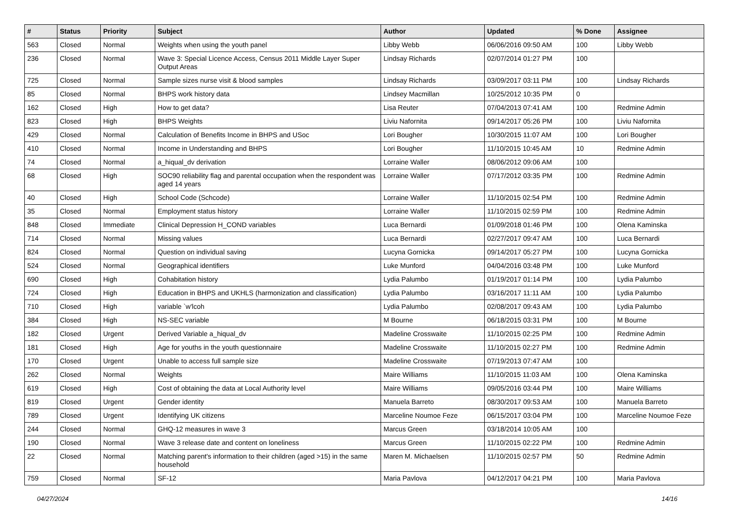| # | Status | Priority | Subject | Author | Updated | % Done | Assignee |
| --- | --- | --- | --- | --- | --- | --- | --- |
| 563 | Closed | Normal | Weights when using the youth panel | Libby Webb | 06/06/2016 09:50 AM | 100 | Libby Webb |
| 236 | Closed | Normal | Wave 3: Special Licence Access, Census 2011 Middle Layer Super Output Areas | Lindsay Richards | 02/07/2014 01:27 PM | 100 | |
| 725 | Closed | Normal | Sample sizes nurse visit & blood samples | Lindsay Richards | 03/09/2017 03:11 PM | 100 | Lindsay Richards |
| 85 | Closed | Normal | BHPS work history data | Lindsey Macmillan | 10/25/2012 10:35 PM | 0 | |
| 162 | Closed | High | How to get data? | Lisa Reuter | 07/04/2013 07:41 AM | 100 | Redmine Admin |
| 823 | Closed | High | BHPS Weights | Liviu Nafornita | 09/14/2017 05:26 PM | 100 | Liviu Nafornita |
| 429 | Closed | Normal | Calculation of Benefits Income in BHPS and USoc | Lori Bougher | 10/30/2015 11:07 AM | 100 | Lori Bougher |
| 410 | Closed | Normal | Income in Understanding and BHPS | Lori Bougher | 11/10/2015 10:45 AM | 10 | Redmine Admin |
| 74 | Closed | Normal | a_hiqual_dv derivation | Lorraine Waller | 08/06/2012 09:06 AM | 100 | |
| 68 | Closed | High | SOC90 reliability flag and parental occupation when the respondent was aged 14 years | Lorraine Waller | 07/17/2012 03:35 PM | 100 | Redmine Admin |
| 40 | Closed | High | School Code (Schcode) | Lorraine Waller | 11/10/2015 02:54 PM | 100 | Redmine Admin |
| 35 | Closed | Normal | Employment status history | Lorraine Waller | 11/10/2015 02:59 PM | 100 | Redmine Admin |
| 848 | Closed | Immediate | Clinical Depression H_COND variables | Luca Bernardi | 01/09/2018 01:46 PM | 100 | Olena Kaminska |
| 714 | Closed | Normal | Missing values | Luca Bernardi | 02/27/2017 09:47 AM | 100 | Luca Bernardi |
| 824 | Closed | Normal | Question on individual saving | Lucyna Gornicka | 09/14/2017 05:27 PM | 100 | Lucyna Gornicka |
| 524 | Closed | Normal | Geographical identifiers | Luke Munford | 04/04/2016 03:48 PM | 100 | Luke Munford |
| 690 | Closed | High | Cohabitation history | Lydia Palumbo | 01/19/2017 01:14 PM | 100 | Lydia Palumbo |
| 724 | Closed | High | Education in BHPS and UKHLS (harmonization and classification) | Lydia Palumbo | 03/16/2017 11:11 AM | 100 | Lydia Palumbo |
| 710 | Closed | High | variable `w'lcoh | Lydia Palumbo | 02/08/2017 09:43 AM | 100 | Lydia Palumbo |
| 384 | Closed | High | NS-SEC variable | M Bourne | 06/18/2015 03:31 PM | 100 | M Bourne |
| 182 | Closed | Urgent | Derived Variable a_hiqual_dv | Madeline Crosswaite | 11/10/2015 02:25 PM | 100 | Redmine Admin |
| 181 | Closed | High | Age for youths in the youth questionnaire | Madeline Crosswaite | 11/10/2015 02:27 PM | 100 | Redmine Admin |
| 170 | Closed | Urgent | Unable to access full sample size | Madeline Crosswaite | 07/19/2013 07:47 AM | 100 | |
| 262 | Closed | Normal | Weights | Maire Williams | 11/10/2015 11:03 AM | 100 | Olena Kaminska |
| 619 | Closed | High | Cost of obtaining the data at Local Authority level | Maire Williams | 09/05/2016 03:44 PM | 100 | Maire Williams |
| 819 | Closed | Urgent | Gender identity | Manuela Barreto | 08/30/2017 09:53 AM | 100 | Manuela Barreto |
| 789 | Closed | Urgent | Identifying UK citizens | Marceline Noumoe Feze | 06/15/2017 03:04 PM | 100 | Marceline Noumoe Feze |
| 244 | Closed | Normal | GHQ-12 measures in wave 3 | Marcus Green | 03/18/2014 10:05 AM | 100 | |
| 190 | Closed | Normal | Wave 3 release date and content on loneliness | Marcus Green | 11/10/2015 02:22 PM | 100 | Redmine Admin |
| 22 | Closed | Normal | Matching parent's information to their children (aged >15) in the same household | Maren M. Michaelsen | 11/10/2015 02:57 PM | 50 | Redmine Admin |
| 759 | Closed | Normal | SF-12 | Maria Pavlova | 04/12/2017 04:21 PM | 100 | Maria Pavlova |
04/27/2024 14/16